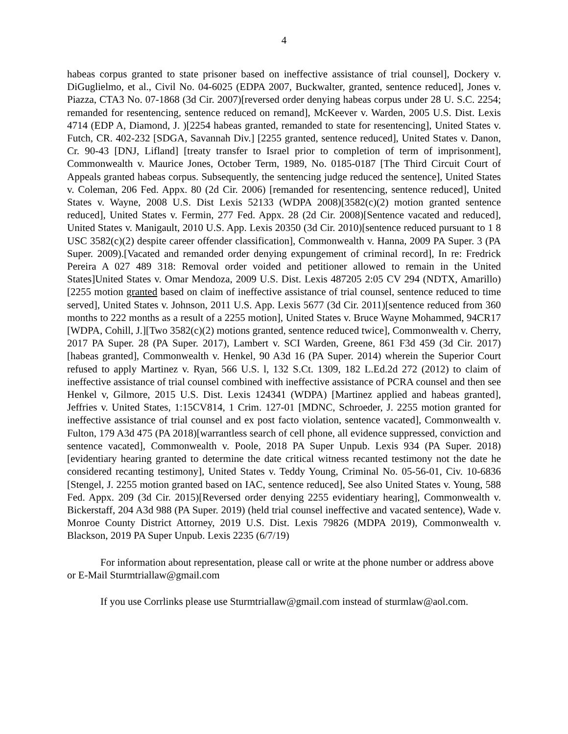4
habeas corpus granted to state prisoner based on ineffective assistance of trial counsel], Dockery v. DiGuglielmo, et al., Civil No. 04-6025 (EDPA 2007, Buckwalter, granted, sentence reduced], Jones v. Piazza, CTA3 No. 07-1868 (3d Cir. 2007)[reversed order denying habeas corpus under 28 U. S.C. 2254; remanded for resentencing, sentence reduced on remand], McKeever v. Warden, 2005 U.S. Dist. Lexis 4714 (EDP A, Diamond, J. )[2254 habeas granted, remanded to state for resentencing], United States v. Futch, CR. 402-232 [SDGA, Savannah Div.] [2255 granted, sentence reduced], United States v. Danon, Cr. 90-43 [DNJ, Lifland] [treaty transfer to Israel prior to completion of term of imprisonment], Commonwealth v. Maurice Jones, October Term, 1989, No. 0185-0187 [The Third Circuit Court of Appeals granted habeas corpus. Subsequently, the sentencing judge reduced the sentence], United States v. Coleman, 206 Fed. Appx. 80 (2d Cir. 2006) [remanded for resentencing, sentence reduced], United States v. Wayne, 2008 U.S. Dist Lexis 52133 (WDPA 2008)[3582(c)(2) motion granted sentence reduced], United States v. Fermin, 277 Fed. Appx. 28 (2d Cir. 2008)[Sentence vacated and reduced], United States v. Manigault, 2010 U.S. App. Lexis 20350 (3d Cir. 2010)[sentence reduced pursuant to 1 8 USC 3582(c)(2) despite career offender classification], Commonwealth v. Hanna, 2009 PA Super. 3 (PA Super. 2009).[Vacated and remanded order denying expungement of criminal record], In re: Fredrick Pereira A 027 489 318: Removal order voided and petitioner allowed to remain in the United States]United States v. Omar Mendoza, 2009 U.S. Dist. Lexis 487205 2:05 CV 294 (NDTX, Amarillo) [2255 motion granted based on claim of ineffective assistance of trial counsel, sentence reduced to time served], United States v. Johnson, 2011 U.S. App. Lexis 5677 (3d Cir. 2011)[sentence reduced from 360 months to 222 months as a result of a 2255 motion], United States v. Bruce Wayne Mohammed, 94CR17 [WDPA, Cohill, J.][Two 3582(c)(2) motions granted, sentence reduced twice], Commonwealth v. Cherry, 2017 PA Super. 28 (PA Super. 2017), Lambert v. SCI Warden, Greene, 861 F3d 459 (3d Cir. 2017)[habeas granted], Commonwealth v. Henkel, 90 A3d 16 (PA Super. 2014) wherein the Superior Court refused to apply Martinez v. Ryan, 566 U.S. l, 132 S.Ct. 1309, 182 L.Ed.2d 272 (2012) to claim of ineffective assistance of trial counsel combined with ineffective assistance of PCRA counsel and then see Henkel v, Gilmore, 2015 U.S. Dist. Lexis 124341 (WDPA) [Martinez applied and habeas granted], Jeffries v. United States, 1:15CV814, 1 Crim. 127-01 [MDNC, Schroeder, J. 2255 motion granted for ineffective assistance of trial counsel and ex post facto violation, sentence vacated], Commonwealth v. Fulton, 179 A3d 475 (PA 2018)[warrantless search of cell phone, all evidence suppressed, conviction and sentence vacated], Commonwealth v. Poole, 2018 PA Super Unpub. Lexis 934 (PA Super. 2018)[evidentiary hearing granted to determine the date critical witness recanted testimony not the date he considered recanting testimony], United States v. Teddy Young, Criminal No. 05-56-01, Civ. 10-6836 [Stengel, J. 2255 motion granted based on IAC, sentence reduced], See also United States v. Young, 588 Fed. Appx. 209 (3d Cir. 2015)[Reversed order denying 2255 evidentiary hearing], Commonwealth v. Bickerstaff, 204 A3d 988 (PA Super. 2019) (held trial counsel ineffective and vacated sentence), Wade v. Monroe County District Attorney, 2019 U.S. Dist. Lexis 79826 (MDPA 2019), Commonwealth v. Blackson, 2019 PA Super Unpub. Lexis 2235 (6/7/19)
For information about representation, please call or write at the phone number or address above or E-Mail Sturmtriallaw@gmail.com
If you use Corrlinks please use Sturmtriallaw@gmail.com instead of sturmlaw@aol.com.